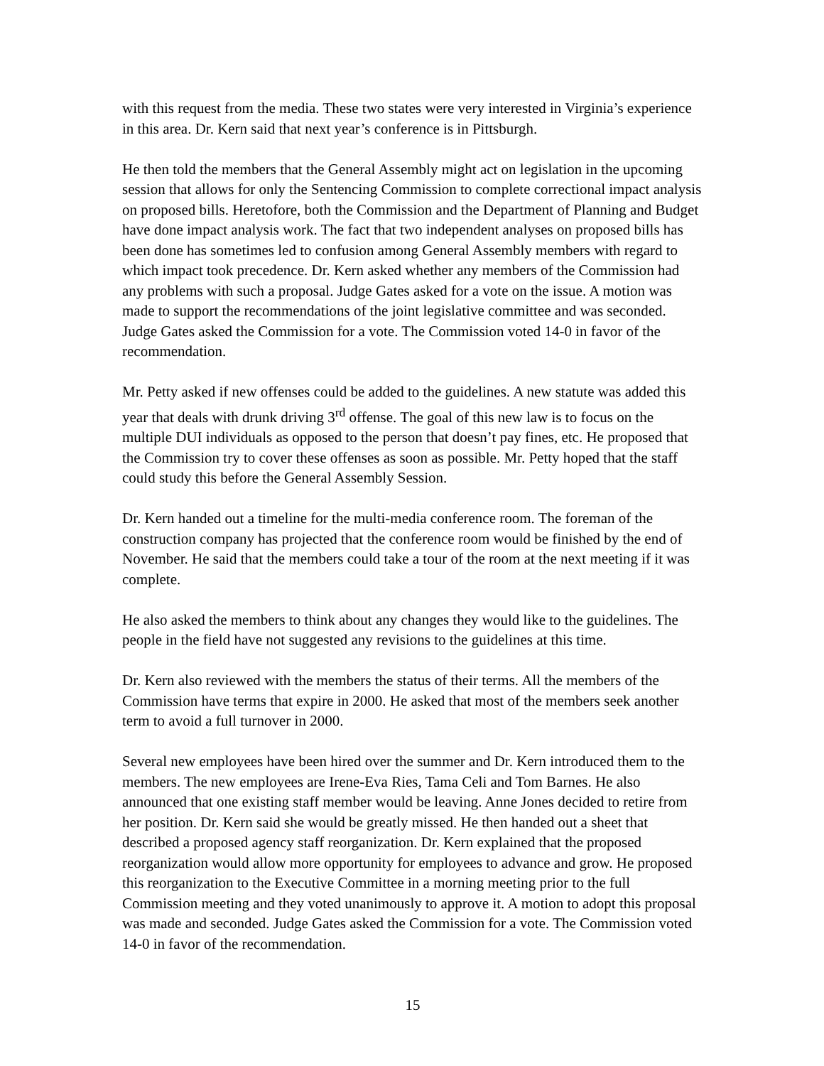with this request from the media. These two states were very interested in Virginia’s experience in this area. Dr. Kern said that next year’s conference is in Pittsburgh.
He then told the members that the General Assembly might act on legislation in the upcoming session that allows for only the Sentencing Commission to complete correctional impact analysis on proposed bills. Heretofore, both the Commission and the Department of Planning and Budget have done impact analysis work. The fact that two independent analyses on proposed bills has been done has sometimes led to confusion among General Assembly members with regard to which impact took precedence. Dr. Kern asked whether any members of the Commission had any problems with such a proposal. Judge Gates asked for a vote on the issue. A motion was made to support the recommendations of the joint legislative committee and was seconded. Judge Gates asked the Commission for a vote. The Commission voted 14-0 in favor of the recommendation.
Mr. Petty asked if new offenses could be added to the guidelines. A new statute was added this year that deals with drunk driving 3<sup>rd</sup> offense. The goal of this new law is to focus on the multiple DUI individuals as opposed to the person that doesn’t pay fines, etc. He proposed that the Commission try to cover these offenses as soon as possible. Mr. Petty hoped that the staff could study this before the General Assembly Session.
Dr. Kern handed out a timeline for the multi-media conference room. The foreman of the construction company has projected that the conference room would be finished by the end of November. He said that the members could take a tour of the room at the next meeting if it was complete.
He also asked the members to think about any changes they would like to the guidelines. The people in the field have not suggested any revisions to the guidelines at this time.
Dr. Kern also reviewed with the members the status of their terms. All the members of the Commission have terms that expire in 2000. He asked that most of the members seek another term to avoid a full turnover in 2000.
Several new employees have been hired over the summer and Dr. Kern introduced them to the members. The new employees are Irene-Eva Ries, Tama Celi and Tom Barnes. He also announced that one existing staff member would be leaving. Anne Jones decided to retire from her position. Dr. Kern said she would be greatly missed. He then handed out a sheet that described a proposed agency staff reorganization. Dr. Kern explained that the proposed reorganization would allow more opportunity for employees to advance and grow. He proposed this reorganization to the Executive Committee in a morning meeting prior to the full Commission meeting and they voted unanimously to approve it. A motion to adopt this proposal was made and seconded. Judge Gates asked the Commission for a vote. The Commission voted 14-0 in favor of the recommendation.
15